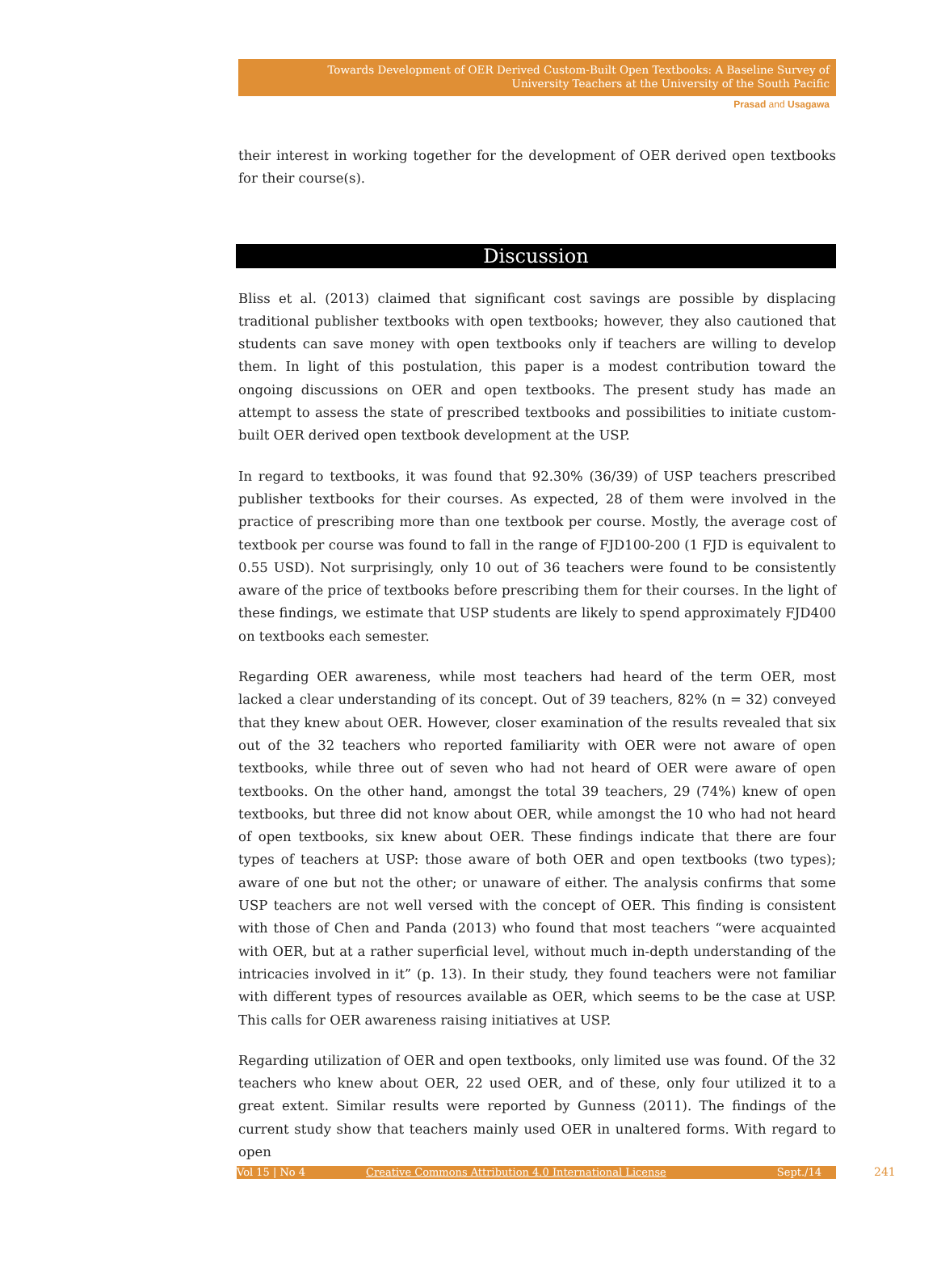Towards Development of OER Derived Custom-Built Open Textbooks: A Baseline Survey of University Teachers at the University of the South Pacific
Prasad and Usagawa
their interest in working together for the development of OER derived open textbooks for their course(s).
Discussion
Bliss et al. (2013) claimed that significant cost savings are possible by displacing traditional publisher textbooks with open textbooks; however, they also cautioned that students can save money with open textbooks only if teachers are willing to develop them. In light of this postulation, this paper is a modest contribution toward the ongoing discussions on OER and open textbooks. The present study has made an attempt to assess the state of prescribed textbooks and possibilities to initiate custom-built OER derived open textbook development at the USP.
In regard to textbooks, it was found that 92.30% (36/39) of USP teachers prescribed publisher textbooks for their courses. As expected, 28 of them were involved in the practice of prescribing more than one textbook per course. Mostly, the average cost of textbook per course was found to fall in the range of FJD100-200 (1 FJD is equivalent to 0.55 USD). Not surprisingly, only 10 out of 36 teachers were found to be consistently aware of the price of textbooks before prescribing them for their courses. In the light of these findings, we estimate that USP students are likely to spend approximately FJD400 on textbooks each semester.
Regarding OER awareness, while most teachers had heard of the term OER, most lacked a clear understanding of its concept. Out of 39 teachers, 82% (n = 32) conveyed that they knew about OER. However, closer examination of the results revealed that six out of the 32 teachers who reported familiarity with OER were not aware of open textbooks, while three out of seven who had not heard of OER were aware of open textbooks. On the other hand, amongst the total 39 teachers, 29 (74%) knew of open textbooks, but three did not know about OER, while amongst the 10 who had not heard of open textbooks, six knew about OER. These findings indicate that there are four types of teachers at USP: those aware of both OER and open textbooks (two types); aware of one but not the other; or unaware of either. The analysis confirms that some USP teachers are not well versed with the concept of OER. This finding is consistent with those of Chen and Panda (2013) who found that most teachers “were acquainted with OER, but at a rather superficial level, without much in-depth understanding of the intricacies involved in it” (p. 13). In their study, they found teachers were not familiar with different types of resources available as OER, which seems to be the case at USP. This calls for OER awareness raising initiatives at USP.
Regarding utilization of OER and open textbooks, only limited use was found. Of the 32 teachers who knew about OER, 22 used OER, and of these, only four utilized it to a great extent. Similar results were reported by Gunness (2011). The findings of the current study show that teachers mainly used OER in unaltered forms. With regard to open
Vol 15 | No 4 Creative Commons Attribution 4.0 International License Sept./14 241